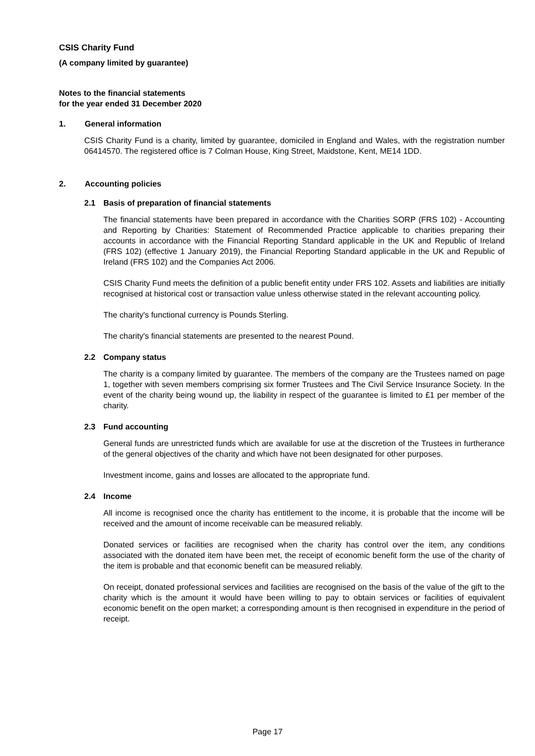CSIS Charity Fund
(A company limited by guarantee)
Notes to the financial statements
for the year ended 31 December 2020
1. General information
CSIS Charity Fund is a charity, limited by guarantee, domiciled in England and Wales, with the registration number 06414570. The registered office is 7 Colman House, King Street, Maidstone, Kent, ME14 1DD.
2. Accounting policies
2.1 Basis of preparation of financial statements
The financial statements have been prepared in accordance with the Charities SORP (FRS 102) - Accounting and Reporting by Charities: Statement of Recommended Practice applicable to charities preparing their accounts in accordance with the Financial Reporting Standard applicable in the UK and Republic of Ireland (FRS 102) (effective 1 January 2019), the Financial Reporting Standard applicable in the UK and Republic of Ireland (FRS 102) and the Companies Act 2006.
CSIS Charity Fund meets the definition of a public benefit entity under FRS 102. Assets and liabilities are initially recognised at historical cost or transaction value unless otherwise stated in the relevant accounting policy.
The charity's functional currency is Pounds Sterling.
The charity's financial statements are presented to the nearest Pound.
2.2 Company status
The charity is a company limited by guarantee. The members of the company are the Trustees named on page 1, together with seven members comprising six former Trustees and The Civil Service Insurance Society. In the event of the charity being wound up, the liability in respect of the guarantee is limited to £1 per member of the charity.
2.3 Fund accounting
General funds are unrestricted funds which are available for use at the discretion of the Trustees in furtherance of the general objectives of the charity and which have not been designated for other purposes.
Investment income, gains and losses are allocated to the appropriate fund.
2.4 Income
All income is recognised once the charity has entitlement to the income, it is probable that the income will be received and the amount of income receivable can be measured reliably.
Donated services or facilities are recognised when the charity has control over the item, any conditions associated with the donated item have been met, the receipt of economic benefit form the use of the charity of the item is probable and that economic benefit can be measured reliably.
On receipt, donated professional services and facilities are recognised on the basis of the value of the gift to the charity which is the amount it would have been willing to pay to obtain services or facilities of equivalent economic benefit on the open market; a corresponding amount is then recognised in expenditure in the period of receipt.
Page 17